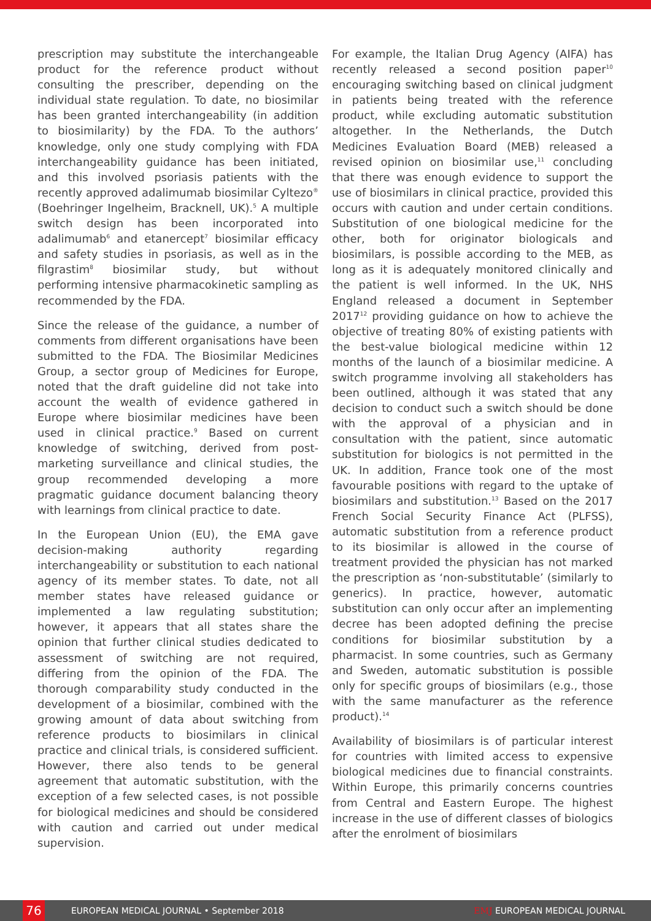prescription may substitute the interchangeable product for the reference product without consulting the prescriber, depending on the individual state regulation. To date, no biosimilar has been granted interchangeability (in addition to biosimilarity) by the FDA. To the authors’ knowledge, only one study complying with FDA interchangeability guidance has been initiated, and this involved psoriasis patients with the recently approved adalimumab biosimilar Cyltezo<sup>®</sup> (Boehringer Ingelheim, Bracknell, UK).<sup>5</sup> A multiple switch design has been incorporated into adalimumab<sup>6</sup> and etanercept<sup>7</sup> biosimilar efficacy and safety studies in psoriasis, as well as in the filgrastim<sup>8</sup> biosimilar study, but without performing intensive pharmacokinetic sampling as recommended by the FDA.
Since the release of the guidance, a number of comments from different organisations have been submitted to the FDA. The Biosimilar Medicines Group, a sector group of Medicines for Europe, noted that the draft guideline did not take into account the wealth of evidence gathered in Europe where biosimilar medicines have been used in clinical practice.<sup>9</sup> Based on current knowledge of switching, derived from post-marketing surveillance and clinical studies, the group recommended developing a more pragmatic guidance document balancing theory with learnings from clinical practice to date.
In the European Union (EU), the EMA gave decision-making authority regarding interchangeability or substitution to each national agency of its member states. To date, not all member states have released guidance or implemented a law regulating substitution; however, it appears that all states share the opinion that further clinical studies dedicated to assessment of switching are not required, differing from the opinion of the FDA. The thorough comparability study conducted in the development of a biosimilar, combined with the growing amount of data about switching from reference products to biosimilars in clinical practice and clinical trials, is considered sufficient. However, there also tends to be general agreement that automatic substitution, with the exception of a few selected cases, is not possible for biological medicines and should be considered with caution and carried out under medical supervision.
For example, the Italian Drug Agency (AIFA) has recently released a second position paper<sup>10</sup> encouraging switching based on clinical judgment in patients being treated with the reference product, while excluding automatic substitution altogether. In the Netherlands, the Dutch Medicines Evaluation Board (MEB) released a revised opinion on biosimilar use,<sup>11</sup> concluding that there was enough evidence to support the use of biosimilars in clinical practice, provided this occurs with caution and under certain conditions. Substitution of one biological medicine for the other, both for originator biologicals and biosimilars, is possible according to the MEB, as long as it is adequately monitored clinically and the patient is well informed. In the UK, NHS England released a document in September 2017<sup>12</sup> providing guidance on how to achieve the objective of treating 80% of existing patients with the best-value biological medicine within 12 months of the launch of a biosimilar medicine. A switch programme involving all stakeholders has been outlined, although it was stated that any decision to conduct such a switch should be done with the approval of a physician and in consultation with the patient, since automatic substitution for biologics is not permitted in the UK. In addition, France took one of the most favourable positions with regard to the uptake of biosimilars and substitution.<sup>13</sup> Based on the 2017 French Social Security Finance Act (PLFSS), automatic substitution from a reference product to its biosimilar is allowed in the course of treatment provided the physician has not marked the prescription as ‘non-substitutable’ (similarly to generics). In practice, however, automatic substitution can only occur after an implementing decree has been adopted defining the precise conditions for biosimilar substitution by a pharmacist. In some countries, such as Germany and Sweden, automatic substitution is possible only for specific groups of biosimilars (e.g., those with the same manufacturer as the reference product).<sup>14</sup>
Availability of biosimilars is of particular interest for countries with limited access to expensive biological medicines due to financial constraints. Within Europe, this primarily concerns countries from Central and Eastern Europe. The highest increase in the use of different classes of biologics after the enrolment of biosimilars
76
EUROPEAN MEDICAL JOURNAL • September 2018
EMJ EUROPEAN MEDICAL JOURNAL